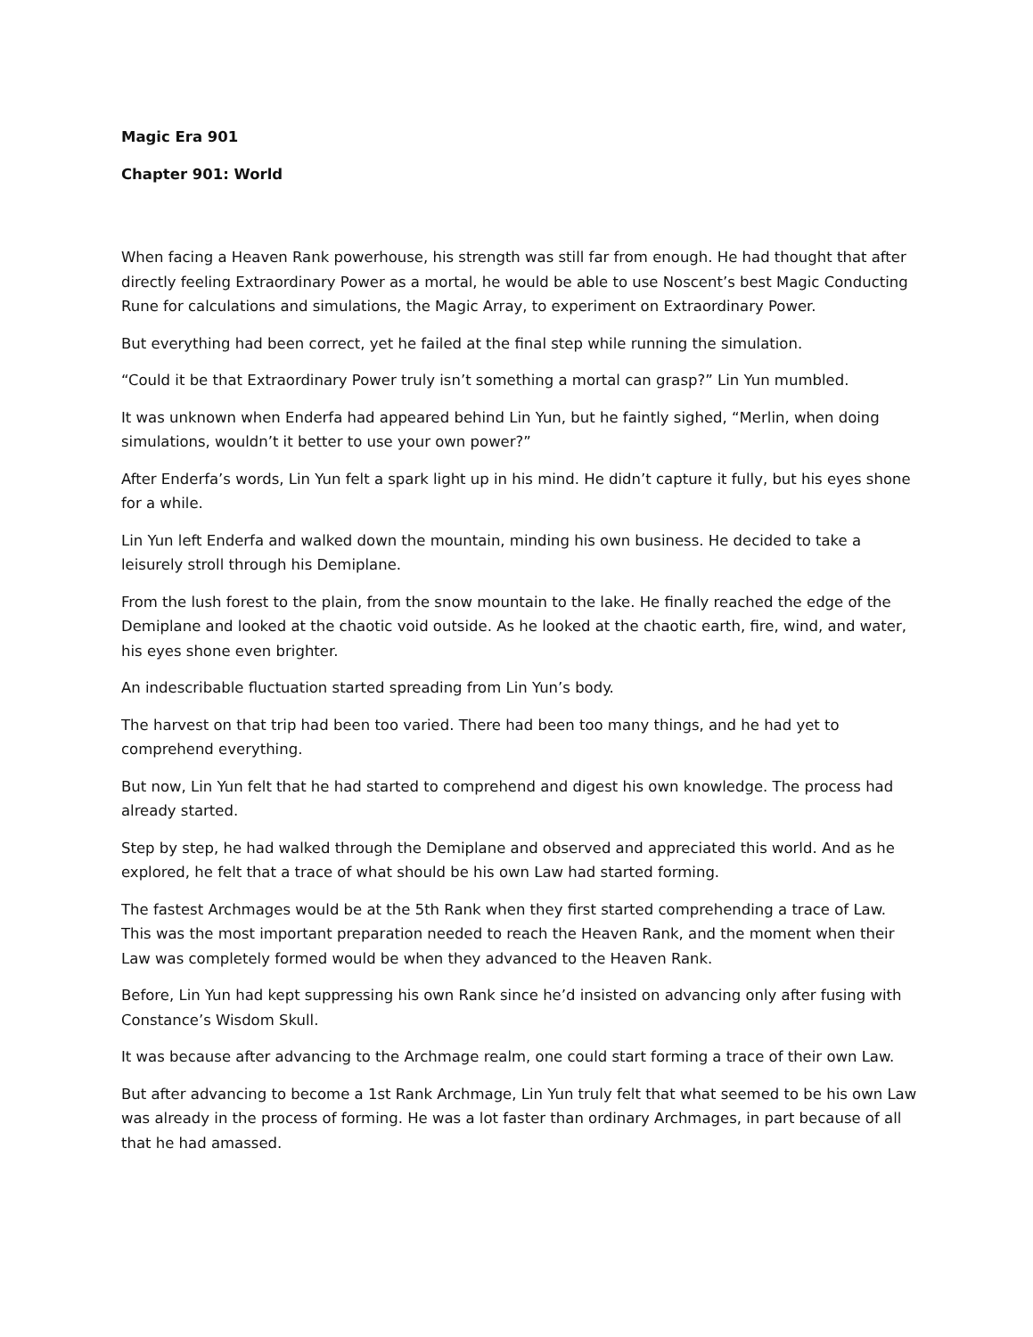Magic Era 901
Chapter 901: World
When facing a Heaven Rank powerhouse, his strength was still far from enough. He had thought that after directly feeling Extraordinary Power as a mortal, he would be able to use Noscent’s best Magic Conducting Rune for calculations and simulations, the Magic Array, to experiment on Extraordinary Power.
But everything had been correct, yet he failed at the final step while running the simulation.
“Could it be that Extraordinary Power truly isn’t something a mortal can grasp?” Lin Yun mumbled.
It was unknown when Enderfa had appeared behind Lin Yun, but he faintly sighed, “Merlin, when doing simulations, wouldn’t it better to use your own power?”
After Enderfa’s words, Lin Yun felt a spark light up in his mind. He didn’t capture it fully, but his eyes shone for a while.
Lin Yun left Enderfa and walked down the mountain, minding his own business. He decided to take a leisurely stroll through his Demiplane.
From the lush forest to the plain, from the snow mountain to the lake. He finally reached the edge of the Demiplane and looked at the chaotic void outside. As he looked at the chaotic earth, fire, wind, and water, his eyes shone even brighter.
An indescribable fluctuation started spreading from Lin Yun’s body.
The harvest on that trip had been too varied. There had been too many things, and he had yet to comprehend everything.
But now, Lin Yun felt that he had started to comprehend and digest his own knowledge. The process had already started.
Step by step, he had walked through the Demiplane and observed and appreciated this world. And as he explored, he felt that a trace of what should be his own Law had started forming.
The fastest Archmages would be at the 5th Rank when they first started comprehending a trace of Law. This was the most important preparation needed to reach the Heaven Rank, and the moment when their Law was completely formed would be when they advanced to the Heaven Rank.
Before, Lin Yun had kept suppressing his own Rank since he’d insisted on advancing only after fusing with Constance’s Wisdom Skull.
It was because after advancing to the Archmage realm, one could start forming a trace of their own Law.
But after advancing to become a 1st Rank Archmage, Lin Yun truly felt that what seemed to be his own Law was already in the process of forming. He was a lot faster than ordinary Archmages, in part because of all that he had amassed.